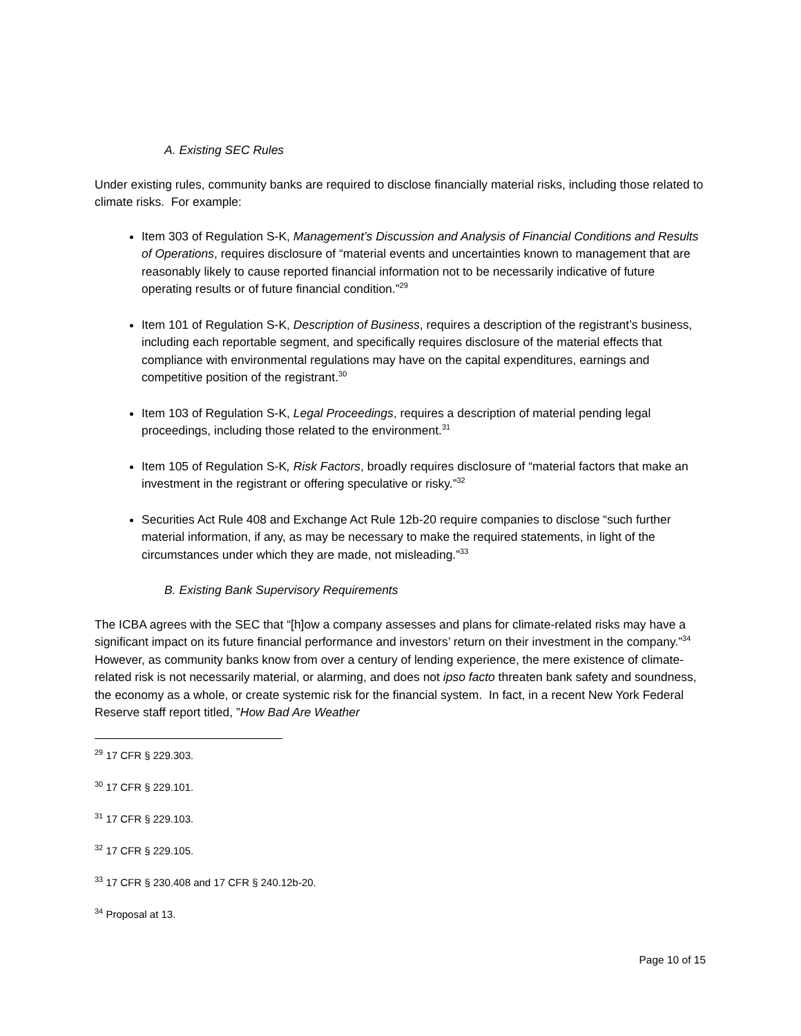A. Existing SEC Rules
Under existing rules, community banks are required to disclose financially material risks, including those related to climate risks. For example:
Item 303 of Regulation S-K, Management’s Discussion and Analysis of Financial Conditions and Results of Operations, requires disclosure of “material events and uncertainties known to management that are reasonably likely to cause reported financial information not to be necessarily indicative of future operating results or of future financial condition.”<sup>29</sup>
Item 101 of Regulation S-K, Description of Business, requires a description of the registrant’s business, including each reportable segment, and specifically requires disclosure of the material effects that compliance with environmental regulations may have on the capital expenditures, earnings and competitive position of the registrant.<sup>30</sup>
Item 103 of Regulation S-K, Legal Proceedings, requires a description of material pending legal proceedings, including those related to the environment.<sup>31</sup>
Item 105 of Regulation S-K, Risk Factors, broadly requires disclosure of “material factors that make an investment in the registrant or offering speculative or risky.”<sup>32</sup>
Securities Act Rule 408 and Exchange Act Rule 12b-20 require companies to disclose “such further material information, if any, as may be necessary to make the required statements, in light of the circumstances under which they are made, not misleading.”<sup>33</sup>
B. Existing Bank Supervisory Requirements
The ICBA agrees with the SEC that “[h]ow a company assesses and plans for climate-related risks may have a significant impact on its future financial performance and investors’ return on their investment in the company.”<sup>34</sup> However, as community banks know from over a century of lending experience, the mere existence of climate-related risk is not necessarily material, or alarming, and does not ipso facto threaten bank safety and soundness, the economy as a whole, or create systemic risk for the financial system. In fact, in a recent New York Federal Reserve staff report titled, ”How Bad Are Weather
<sup>29</sup> 17 CFR § 229.303.
<sup>30</sup> 17 CFR § 229.101.
<sup>31</sup> 17 CFR § 229.103.
<sup>32</sup> 17 CFR § 229.105.
<sup>33</sup> 17 CFR § 230.408 and 17 CFR § 240.12b-20.
<sup>34</sup> Proposal at 13.
Page 10 of 15